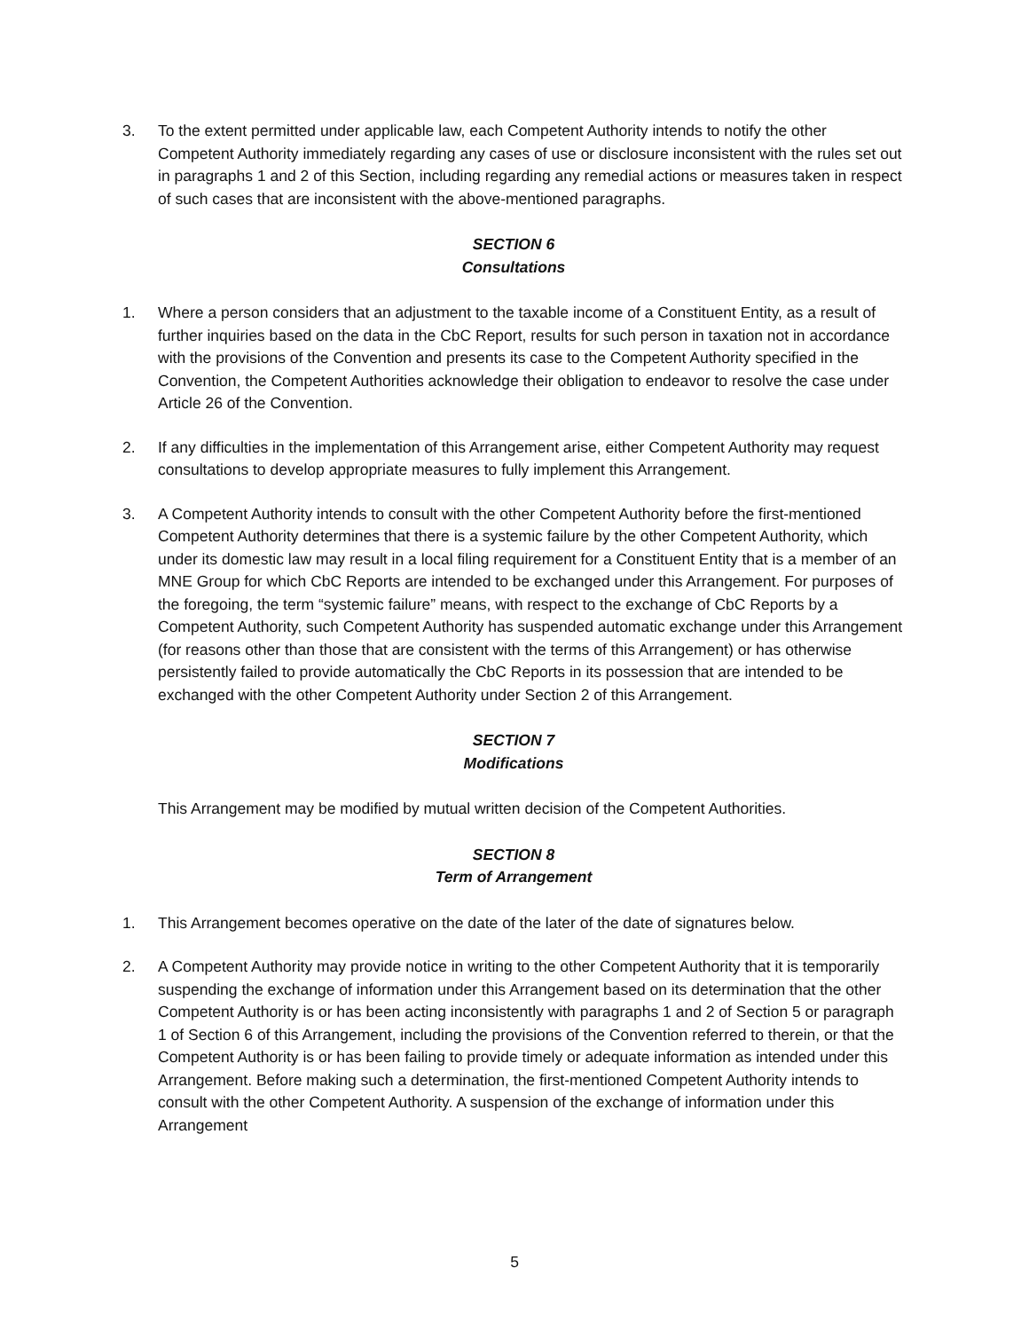3. To the extent permitted under applicable law, each Competent Authority intends to notify the other Competent Authority immediately regarding any cases of use or disclosure inconsistent with the rules set out in paragraphs 1 and 2 of this Section, including regarding any remedial actions or measures taken in respect of such cases that are inconsistent with the above-mentioned paragraphs.
SECTION 6
Consultations
1. Where a person considers that an adjustment to the taxable income of a Constituent Entity, as a result of further inquiries based on the data in the CbC Report, results for such person in taxation not in accordance with the provisions of the Convention and presents its case to the Competent Authority specified in the Convention, the Competent Authorities acknowledge their obligation to endeavor to resolve the case under Article 26 of the Convention.
2. If any difficulties in the implementation of this Arrangement arise, either Competent Authority may request consultations to develop appropriate measures to fully implement this Arrangement.
3. A Competent Authority intends to consult with the other Competent Authority before the first-mentioned Competent Authority determines that there is a systemic failure by the other Competent Authority, which under its domestic law may result in a local filing requirement for a Constituent Entity that is a member of an MNE Group for which CbC Reports are intended to be exchanged under this Arrangement. For purposes of the foregoing, the term “systemic failure” means, with respect to the exchange of CbC Reports by a Competent Authority, such Competent Authority has suspended automatic exchange under this Arrangement (for reasons other than those that are consistent with the terms of this Arrangement) or has otherwise persistently failed to provide automatically the CbC Reports in its possession that are intended to be exchanged with the other Competent Authority under Section 2 of this Arrangement.
SECTION 7
Modifications
This Arrangement may be modified by mutual written decision of the Competent Authorities.
SECTION 8
Term of Arrangement
1. This Arrangement becomes operative on the date of the later of the date of signatures below.
2. A Competent Authority may provide notice in writing to the other Competent Authority that it is temporarily suspending the exchange of information under this Arrangement based on its determination that the other Competent Authority is or has been acting inconsistently with paragraphs 1 and 2 of Section 5 or paragraph 1 of Section 6 of this Arrangement, including the provisions of the Convention referred to therein, or that the Competent Authority is or has been failing to provide timely or adequate information as intended under this Arrangement. Before making such a determination, the first-mentioned Competent Authority intends to consult with the other Competent Authority. A suspension of the exchange of information under this Arrangement
5